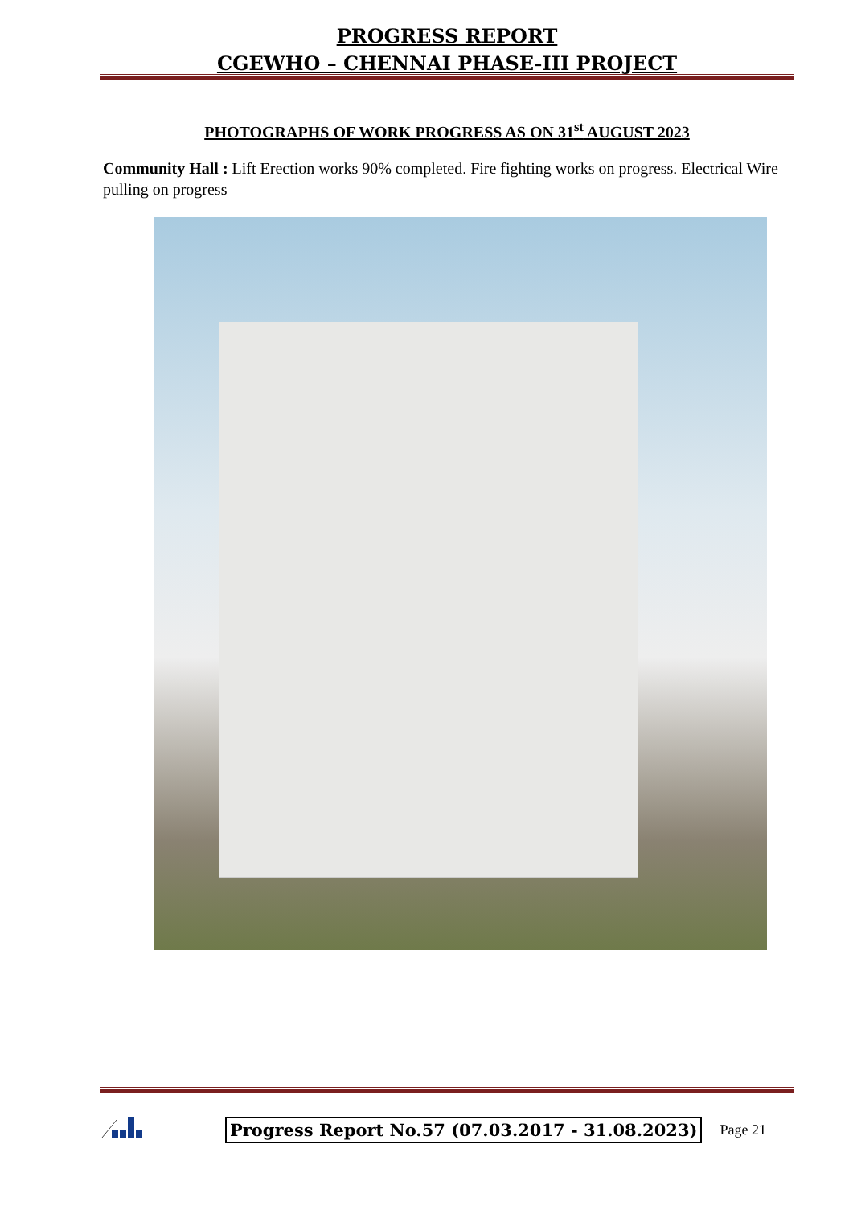PROGRESS REPORT
CGEWHO – CHENNAI PHASE-III PROJECT
PHOTOGRAPHS OF WORK PROGRESS AS ON 31<sup>st</sup> AUGUST 2023
Community Hall : Lift Erection works 90% completed. Fire fighting works on progress. Electrical Wire pulling on progress
Progress Report No.57 (07.03.2017 - 31.08.2023)
Page 21